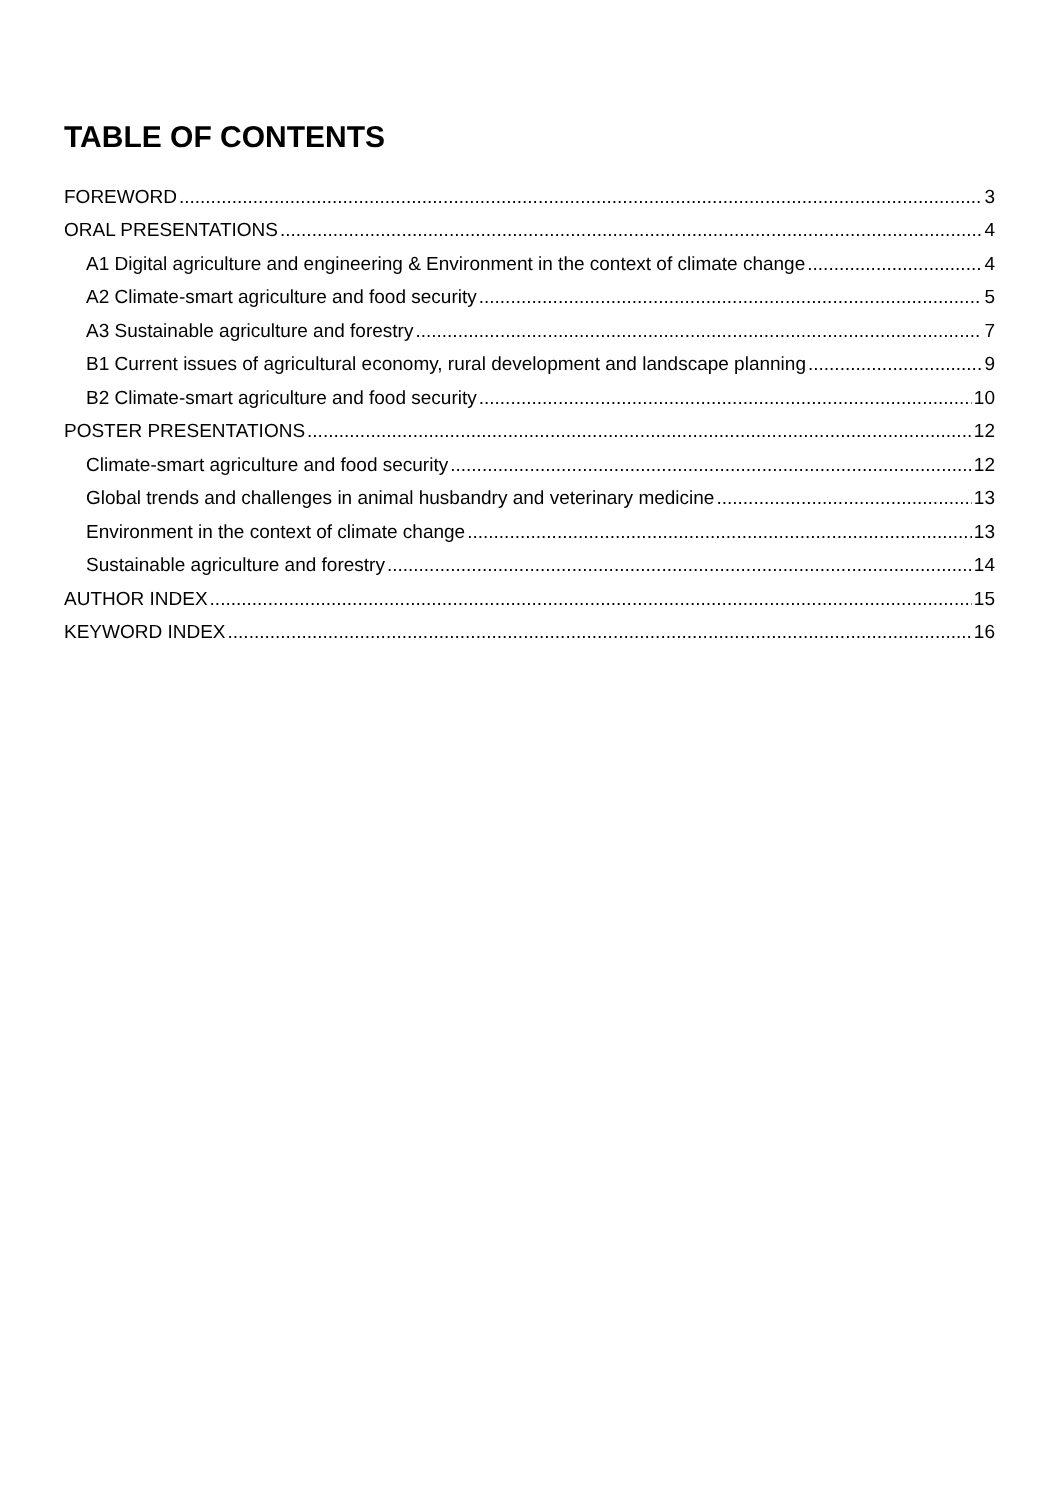TABLE OF CONTENTS
FOREWORD 3
ORAL PRESENTATIONS 4
A1 Digital agriculture and engineering & Environment in the context of climate change 4
A2 Climate-smart agriculture and food security 5
A3 Sustainable agriculture and forestry 7
B1 Current issues of agricultural economy, rural development and landscape planning 9
B2 Climate-smart agriculture and food security 10
POSTER PRESENTATIONS 12
Climate-smart agriculture and food security 12
Global trends and challenges in animal husbandry and veterinary medicine 13
Environment in the context of climate change 13
Sustainable agriculture and forestry 14
AUTHOR INDEX 15
KEYWORD INDEX 16